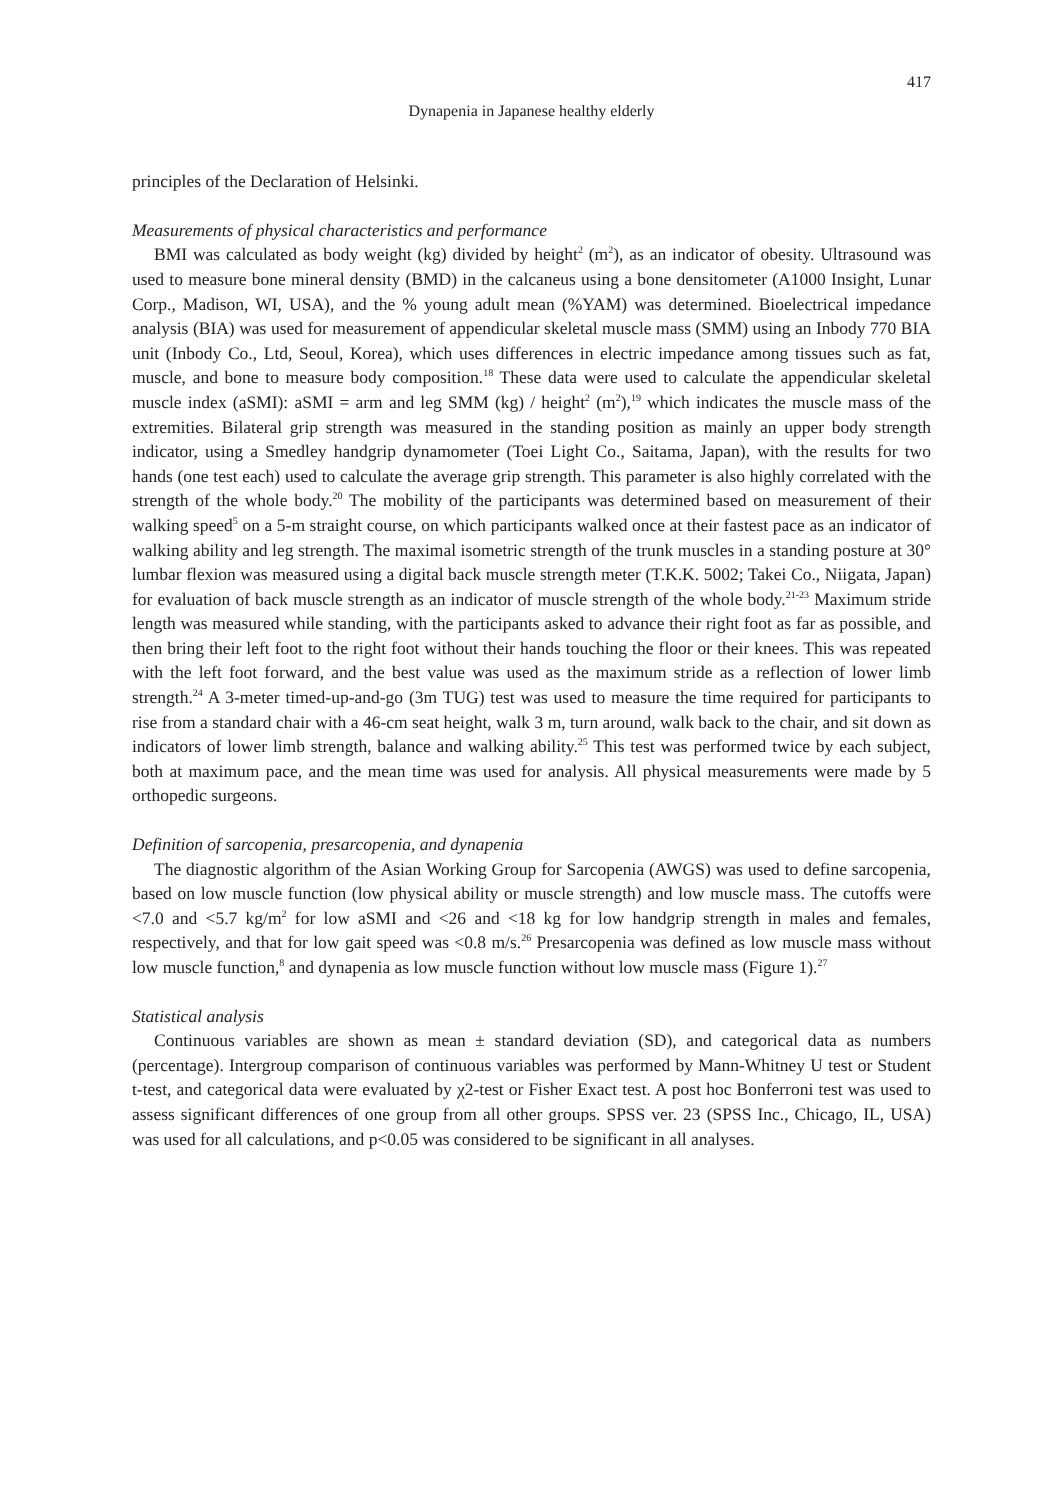417
Dynapenia in Japanese healthy elderly
principles of the Declaration of Helsinki.
Measurements of physical characteristics and performance
BMI was calculated as body weight (kg) divided by height<sup>2</sup> (m<sup>2</sup>), as an indicator of obesity. Ultrasound was used to measure bone mineral density (BMD) in the calcaneus using a bone densitometer (A1000 Insight, Lunar Corp., Madison, WI, USA), and the % young adult mean (%YAM) was determined. Bioelectrical impedance analysis (BIA) was used for measurement of appendicular skeletal muscle mass (SMM) using an Inbody 770 BIA unit (Inbody Co., Ltd, Seoul, Korea), which uses differences in electric impedance among tissues such as fat, muscle, and bone to measure body composition.<sup>18</sup> These data were used to calculate the appendicular skeletal muscle index (aSMI): aSMI = arm and leg SMM (kg) / height<sup>2</sup> (m<sup>2</sup>),<sup>19</sup> which indicates the muscle mass of the extremities. Bilateral grip strength was measured in the standing position as mainly an upper body strength indicator, using a Smedley handgrip dynamometer (Toei Light Co., Saitama, Japan), with the results for two hands (one test each) used to calculate the average grip strength. This parameter is also highly correlated with the strength of the whole body.<sup>20</sup> The mobility of the participants was determined based on measurement of their walking speed<sup>5</sup> on a 5-m straight course, on which participants walked once at their fastest pace as an indicator of walking ability and leg strength. The maximal isometric strength of the trunk muscles in a standing posture at 30° lumbar flexion was measured using a digital back muscle strength meter (T.K.K. 5002; Takei Co., Niigata, Japan) for evaluation of back muscle strength as an indicator of muscle strength of the whole body.<sup>21-23</sup> Maximum stride length was measured while standing, with the participants asked to advance their right foot as far as possible, and then bring their left foot to the right foot without their hands touching the floor or their knees. This was repeated with the left foot forward, and the best value was used as the maximum stride as a reflection of lower limb strength.<sup>24</sup> A 3-meter timed-up-and-go (3m TUG) test was used to measure the time required for participants to rise from a standard chair with a 46-cm seat height, walk 3 m, turn around, walk back to the chair, and sit down as indicators of lower limb strength, balance and walking ability.<sup>25</sup> This test was performed twice by each subject, both at maximum pace, and the mean time was used for analysis. All physical measurements were made by 5 orthopedic surgeons.
Definition of sarcopenia, presarcopenia, and dynapenia
The diagnostic algorithm of the Asian Working Group for Sarcopenia (AWGS) was used to define sarcopenia, based on low muscle function (low physical ability or muscle strength) and low muscle mass. The cutoffs were <7.0 and <5.7 kg/m<sup>2</sup> for low aSMI and <26 and <18 kg for low handgrip strength in males and females, respectively, and that for low gait speed was <0.8 m/s.<sup>26</sup> Presarcopenia was defined as low muscle mass without low muscle function,<sup>8</sup> and dynapenia as low muscle function without low muscle mass (Figure 1).<sup>27</sup>
Statistical analysis
Continuous variables are shown as mean ± standard deviation (SD), and categorical data as numbers (percentage). Intergroup comparison of continuous variables was performed by Mann-Whitney U test or Student t-test, and categorical data were evaluated by χ2-test or Fisher Exact test. A post hoc Bonferroni test was used to assess significant differences of one group from all other groups. SPSS ver. 23 (SPSS Inc., Chicago, IL, USA) was used for all calculations, and p<0.05 was considered to be significant in all analyses.